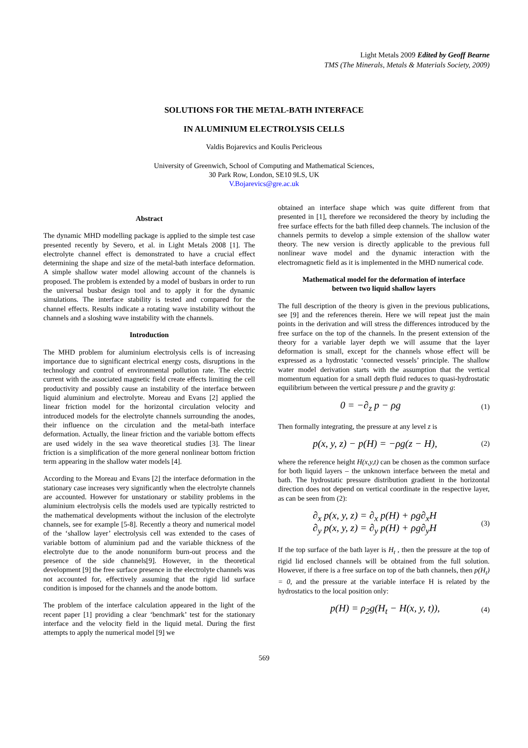Light Metals 2009 Edited by Geoff Bearne
TMS (The Minerals, Metals & Materials Society, 2009)
SOLUTIONS FOR THE METAL-BATH INTERFACE
IN ALUMINIUM ELECTROLYSIS CELLS
Valdis Bojarevics and Koulis Pericleous
University of Greenwich, School of Computing and Mathematical Sciences,
30 Park Row, London, SE10 9LS, UK
V.Bojarevics@gre.ac.uk
Abstract
The dynamic MHD modelling package is applied to the simple test case presented recently by Severo, et al. in Light Metals 2008 [1]. The electrolyte channel effect is demonstrated to have a crucial effect determining the shape and size of the metal-bath interface deformation. A simple shallow water model allowing account of the channels is proposed. The problem is extended by a model of busbars in order to run the universal busbar design tool and to apply it for the dynamic simulations. The interface stability is tested and compared for the channel effects. Results indicate a rotating wave instability without the channels and a sloshing wave instability with the channels.
Introduction
The MHD problem for aluminium electrolysis cells is of increasing importance due to significant electrical energy costs, disruptions in the technology and control of environmental pollution rate. The electric current with the associated magnetic field create effects limiting the cell productivity and possibly cause an instability of the interface between liquid aluminium and electrolyte. Moreau and Evans [2] applied the linear friction model for the horizontal circulation velocity and introduced models for the electrolyte channels surrounding the anodes, their influence on the circulation and the metal-bath interface deformation. Actually, the linear friction and the variable bottom effects are used widely in the sea wave theoretical studies [3]. The linear friction is a simplification of the more general nonlinear bottom friction term appearing in the shallow water models [4].
According to the Moreau and Evans [2] the interface deformation in the stationary case increases very significantly when the electrolyte channels are accounted. However for unstationary or stability problems in the aluminium electrolysis cells the models used are typically restricted to the mathematical developments without the inclusion of the electrolyte channels, see for example [5-8]. Recently a theory and numerical model of the ‘shallow layer’ electrolysis cell was extended to the cases of variable bottom of aluminium pad and the variable thickness of the electrolyte due to the anode nonuniform burn-out process and the presence of the side channels[9]. However, in the theoretical development [9] the free surface presence in the electrolyte channels was not accounted for, effectively assuming that the rigid lid surface condition is imposed for the channels and the anode bottom.
The problem of the interface calculation appeared in the light of the recent paper [1] providing a clear ‘benchmark’ test for the stationary interface and the velocity field in the liquid metal. During the first attempts to apply the numerical model [9] we
obtained an interface shape which was quite different from that presented in [1], therefore we reconsidered the theory by including the free surface effects for the bath filled deep channels. The inclusion of the channels permits to develop a simple extension of the shallow water theory. The new version is directly applicable to the previous full nonlinear wave model and the dynamic interaction with the electromagnetic field as it is implemented in the MHD numerical code.
Mathematical model for the deformation of interface
between two liquid shallow layers
The full description of the theory is given in the previous publications, see [9] and the references therein. Here we will repeat just the main points in the derivation and will stress the differences introduced by the free surface on the top of the channels. In the present extension of the theory for a variable layer depth we will assume that the layer deformation is small, except for the channels whose effect will be expressed as a hydrostatic ‘connected vessels’ principle. The shallow water model derivation starts with the assumption that the vertical momentum equation for a small depth fluid reduces to quasi-hydrostatic equilibrium between the vertical pressure p and the gravity g:
0 = −∂<sub>z</sub> p − ρg (1)
Then formally integrating, the pressure at any level z is
p(x, y, z) − p(H) = −ρg(z − H), (2)
where the reference height H(x,y,t) can be chosen as the common surface for both liquid layers – the unknown interface between the metal and bath. The hydrostatic pressure distribution gradient in the horizontal direction does not depend on vertical coordinate in the respective layer, as can be seen from (2):
∂<sub>x</sub> p(x, y, z) = ∂<sub>x</sub> p(H) + ρg∂<sub>x</sub>H
∂<sub>y</sub> p(x, y, z) = ∂<sub>y</sub> p(H) + ρg∂<sub>y</sub>H (3)
If the top surface of the bath layer is H<sub>t</sub> , then the pressure at the top of rigid lid enclosed channels will be obtained from the full solution. However, if there is a free surface on top of the bath channels, then p(H<sub>t</sub>) = 0, and the pressure at the variable interface H is related by the hydrostatics to the local position only:
p(H) = ρ<sub>2</sub>g(H<sub>t</sub> − H(x, y, t)), (4)
569